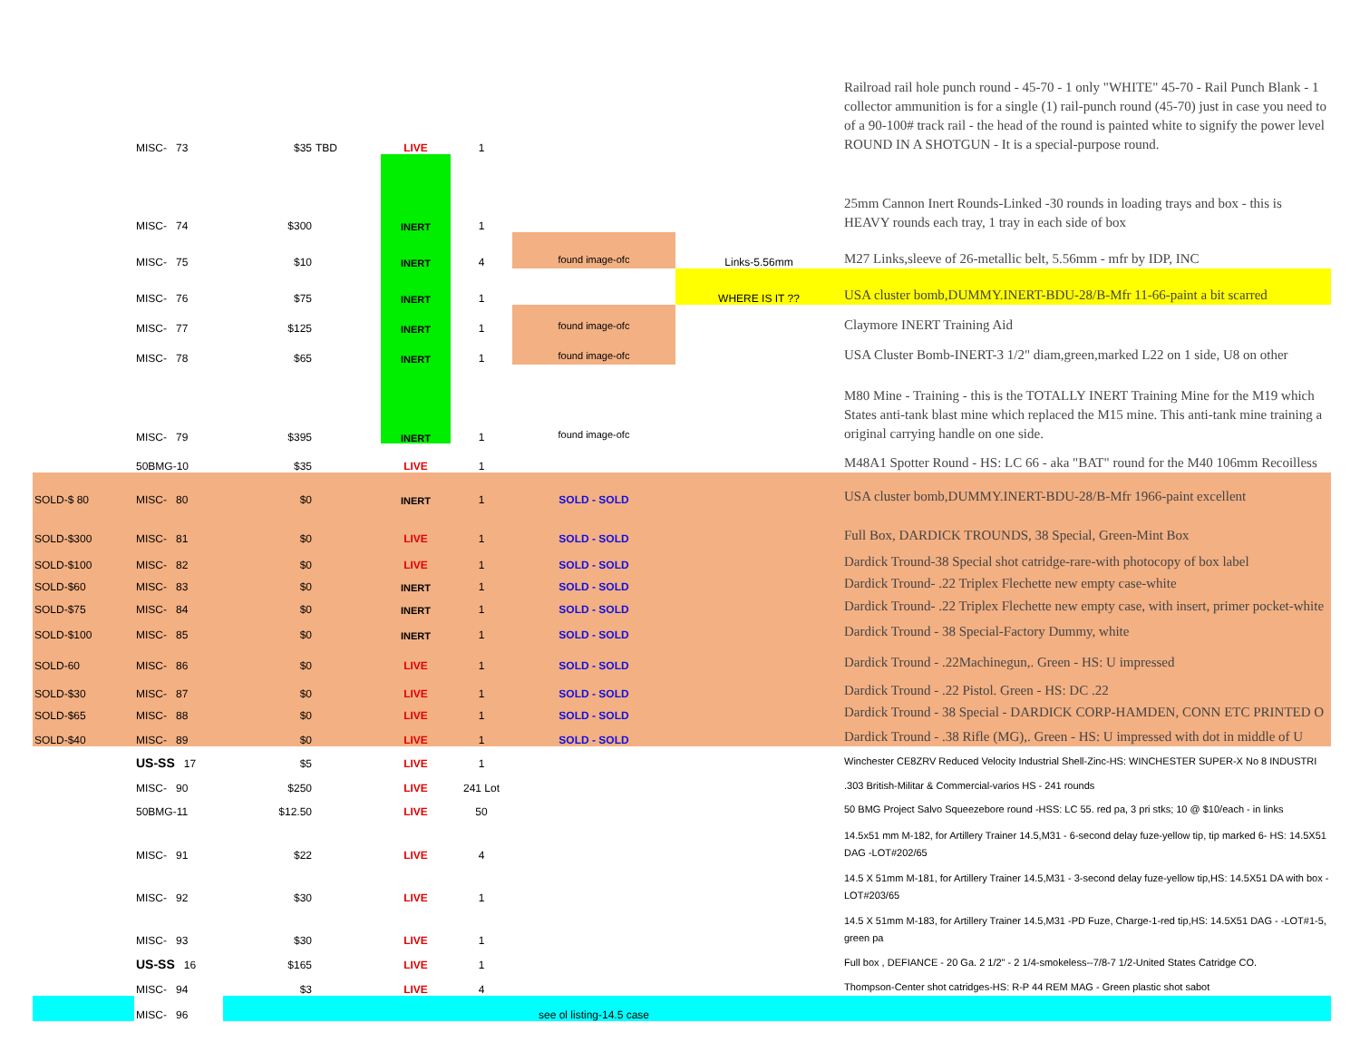| | MISC- 73 | $35 | TBD | LIVE | 1 | | | Railroad rail hole punch round - 45-70 - 1 only "WHITE" 45-70 - Rail Punch Blank - 1 collector ammunition is for a single (1) rail-punch round (45-70) just in case you need to of a 90-100# track rail - the head of the round is painted white to signify the power level ROUND IN A SHOTGUN - It is a special-purpose round. |
| | MISC- 74 | $300 | | INERT | 1 | | | 25mm Cannon Inert Rounds-Linked -30 rounds in loading trays and box - this is HEAVY rounds each tray, 1 tray in each side of box |
| | MISC- 75 | $10 | | INERT | 4 | found image-ofc | Links-5.56mm | M27 Links,sleeve of 26-metallic belt, 5.56mm - mfr by IDP, INC |
| | MISC- 76 | $75 | | INERT | 1 | | WHERE IS IT ?? | USA cluster bomb,DUMMY.INERT-BDU-28/B-Mfr 11-66-paint a bit scarred |
| | MISC- 77 | $125 | | INERT | 1 | found image-ofc | | Claymore INERT Training Aid |
| | MISC- 78 | $65 | | INERT | 1 | found image-ofc | | USA Cluster Bomb-INERT-3 1/2" diam,green,marked L22 on 1 side, U8 on other |
| | MISC- 79 | $395 | | INERT | 1 | found image-ofc | | M80 Mine - Training - this is the TOTALLY INERT Training Mine for the M19 which States anti-tank blast mine which replaced the M15 mine. This anti-tank mine training a original carrying handle on one side. |
| | 50BMG-10 | $35 | | LIVE | 1 | | | M48A1 Spotter Round - HS: LC 66 - aka "BAT" round for the M40 106mm Recoilless |
| SOLD-$ 80 | MISC- 80 | $0 | | INERT | 1 | SOLD - SOLD | | USA cluster bomb,DUMMY.INERT-BDU-28/B-Mfr 1966-paint excellent |
| SOLD-$300 | MISC- 81 | $0 | | LIVE | 1 | SOLD - SOLD | | Full Box, DARDICK TROUNDS, 38 Special, Green-Mint Box |
| SOLD-$100 | MISC- 82 | $0 | | LIVE | 1 | SOLD - SOLD | | Dardick Tround-38 Special shot catridge-rare-with photocopy of box label |
| SOLD-$60 | MISC- 83 | $0 | | INERT | 1 | SOLD - SOLD | | Dardick Tround- .22 Triplex Flechette new empty case-white |
| SOLD-$75 | MISC- 84 | $0 | | INERT | 1 | SOLD - SOLD | | Dardick Tround- .22 Triplex Flechette new empty case, with insert, primer pocket-white |
| SOLD-$100 | MISC- 85 | $0 | | INERT | 1 | SOLD - SOLD | | Dardick Tround - 38 Special-Factory Dummy, white |
| SOLD-60 | MISC- 86 | $0 | | LIVE | 1 | SOLD - SOLD | | Dardick Tround - .22Machinegun,. Green - HS: U impressed |
| SOLD-$30 | MISC- 87 | $0 | | LIVE | 1 | SOLD - SOLD | | Dardick Tround - .22 Pistol. Green - HS: DC .22 |
| SOLD-$65 | MISC- 88 | $0 | | LIVE | 1 | SOLD - SOLD | | Dardick Tround - 38 Special - DARDICK CORP-HAMDEN, CONN ETC PRINTED O |
| SOLD-$40 | MISC- 89 | $0 | | LIVE | 1 | SOLD - SOLD | | Dardick Tround - .38 Rifle (MG),. Green - HS: U impressed with dot in middle of U |
| | US-SS 17 | $5 | | LIVE | 1 | | | Winchester CE8ZRV Reduced Velocity Industrial Shell-Zinc-HS: WINCHESTER SUPER-X No 8 INDUSTRI |
| | MISC- 90 | $250 | | LIVE | 241 Lot | | | .303 British-Militar & Commercial-varios HS - 241 rounds |
| | 50BMG-11 | $12.50 | | LIVE | 50 | | | 50 BMG Project Salvo Squeezebore round -HSS: LC 55. red pa, 3 pri stks; 10 @ $10/each - in links |
| | MISC- 91 | $22 | | LIVE | 4 | | | 14.5x51 mm M-182, for Artillery Trainer 14.5,M31 - 6-second delay fuze-yellow tip, tip marked 6- HS: 14.5X51 DAG -LOT#202/65 |
| | MISC- 92 | $30 | | LIVE | 1 | | | 14.5 X 51mm M-181, for Artillery Trainer 14.5,M31 - 3-second delay fuze-yellow tip,HS: 14.5X51 DA with box -LOT#203/65 |
| | MISC- 93 | $30 | | LIVE | 1 | | | 14.5 X 51mm M-183, for Artillery Trainer 14.5,M31 -PD Fuze, Charge-1-red tip,HS: 14.5X51 DAG - -LOT#1-5, green pa |
| | US-SS 16 | $165 | | LIVE | 1 | | | Full box , DEFIANCE - 20 Ga. 2 1/2" - 2 1/4-smokeless--7/8-7 1/2-United States Catridge CO. |
| | MISC- 94 | $3 | | LIVE | 4 | | | Thompson-Center shot catridges-HS: R-P 44 REM MAG - Green plastic shot sabot |
| | MISC- 96 | | | | | see ol listing-14.5 case | | |